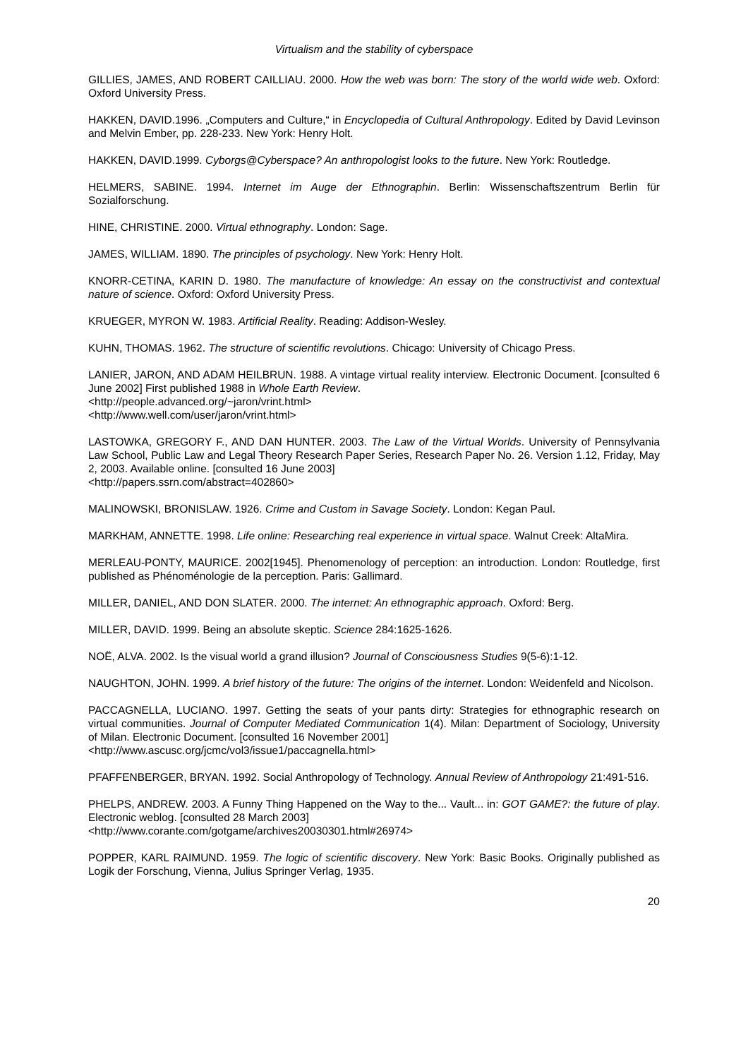Virtualism and the stability of cyberspace
GILLIES, JAMES, AND ROBERT CAILLIAU. 2000. How the web was born: The story of the world wide web. Oxford: Oxford University Press.
HAKKEN, DAVID.1996. „Computers and Culture,“ in Encyclopedia of Cultural Anthropology. Edited by David Levinson and Melvin Ember, pp. 228-233. New York: Henry Holt.
HAKKEN, DAVID.1999. Cyborgs@Cyberspace? An anthropologist looks to the future. New York: Routledge.
HELMERS, SABINE. 1994. Internet im Auge der Ethnographin. Berlin: Wissenschaftszentrum Berlin für Sozialforschung.
HINE, CHRISTINE. 2000. Virtual ethnography. London: Sage.
JAMES, WILLIAM. 1890. The principles of psychology. New York: Henry Holt.
KNORR-CETINA, KARIN D. 1980. The manufacture of knowledge: An essay on the constructivist and contextual nature of science. Oxford: Oxford University Press.
KRUEGER, MYRON W. 1983. Artificial Reality. Reading: Addison-Wesley.
KUHN, THOMAS. 1962. The structure of scientific revolutions. Chicago: University of Chicago Press.
LANIER, JARON, AND ADAM HEILBRUN. 1988. A vintage virtual reality interview. Electronic Document. [consulted 6 June 2002] First published 1988 in Whole Earth Review.
<http://people.advanced.org/~jaron/vrint.html>
<http://www.well.com/user/jaron/vrint.html>
LASTOWKA, GREGORY F., AND DAN HUNTER. 2003. The Law of the Virtual Worlds. University of Pennsylvania Law School, Public Law and Legal Theory Research Paper Series, Research Paper No. 26. Version 1.12, Friday, May 2, 2003. Available online. [consulted 16 June 2003]
<http://papers.ssrn.com/abstract=402860>
MALINOWSKI, BRONISLAW. 1926. Crime and Custom in Savage Society. London: Kegan Paul.
MARKHAM, ANNETTE. 1998. Life online: Researching real experience in virtual space. Walnut Creek: AltaMira.
MERLEAU-PONTY, MAURICE. 2002[1945]. Phenomenology of perception: an introduction. London: Routledge, first published as Phénoménologie de la perception. Paris: Gallimard.
MILLER, DANIEL, AND DON SLATER. 2000. The internet: An ethnographic approach. Oxford: Berg.
MILLER, DAVID. 1999. Being an absolute skeptic. Science 284:1625-1626.
NOË, ALVA. 2002. Is the visual world a grand illusion? Journal of Consciousness Studies 9(5-6):1-12.
NAUGHTON, JOHN. 1999. A brief history of the future: The origins of the internet. London: Weidenfeld and Nicolson.
PACCAGNELLA, LUCIANO. 1997. Getting the seats of your pants dirty: Strategies for ethnographic research on virtual communities. Journal of Computer Mediated Communication 1(4). Milan: Department of Sociology, University of Milan. Electronic Document. [consulted 16 November 2001]
<http://www.ascusc.org/jcmc/vol3/issue1/paccagnella.html>
PFAFFENBERGER, BRYAN. 1992. Social Anthropology of Technology. Annual Review of Anthropology 21:491-516.
PHELPS, ANDREW. 2003. A Funny Thing Happened on the Way to the... Vault... in: GOT GAME?: the future of play. Electronic weblog. [consulted 28 March 2003]
<http://www.corante.com/gotgame/archives20030301.html#26974>
POPPER, KARL RAIMUND. 1959. The logic of scientific discovery. New York: Basic Books. Originally published as Logik der Forschung, Vienna, Julius Springer Verlag, 1935.
20